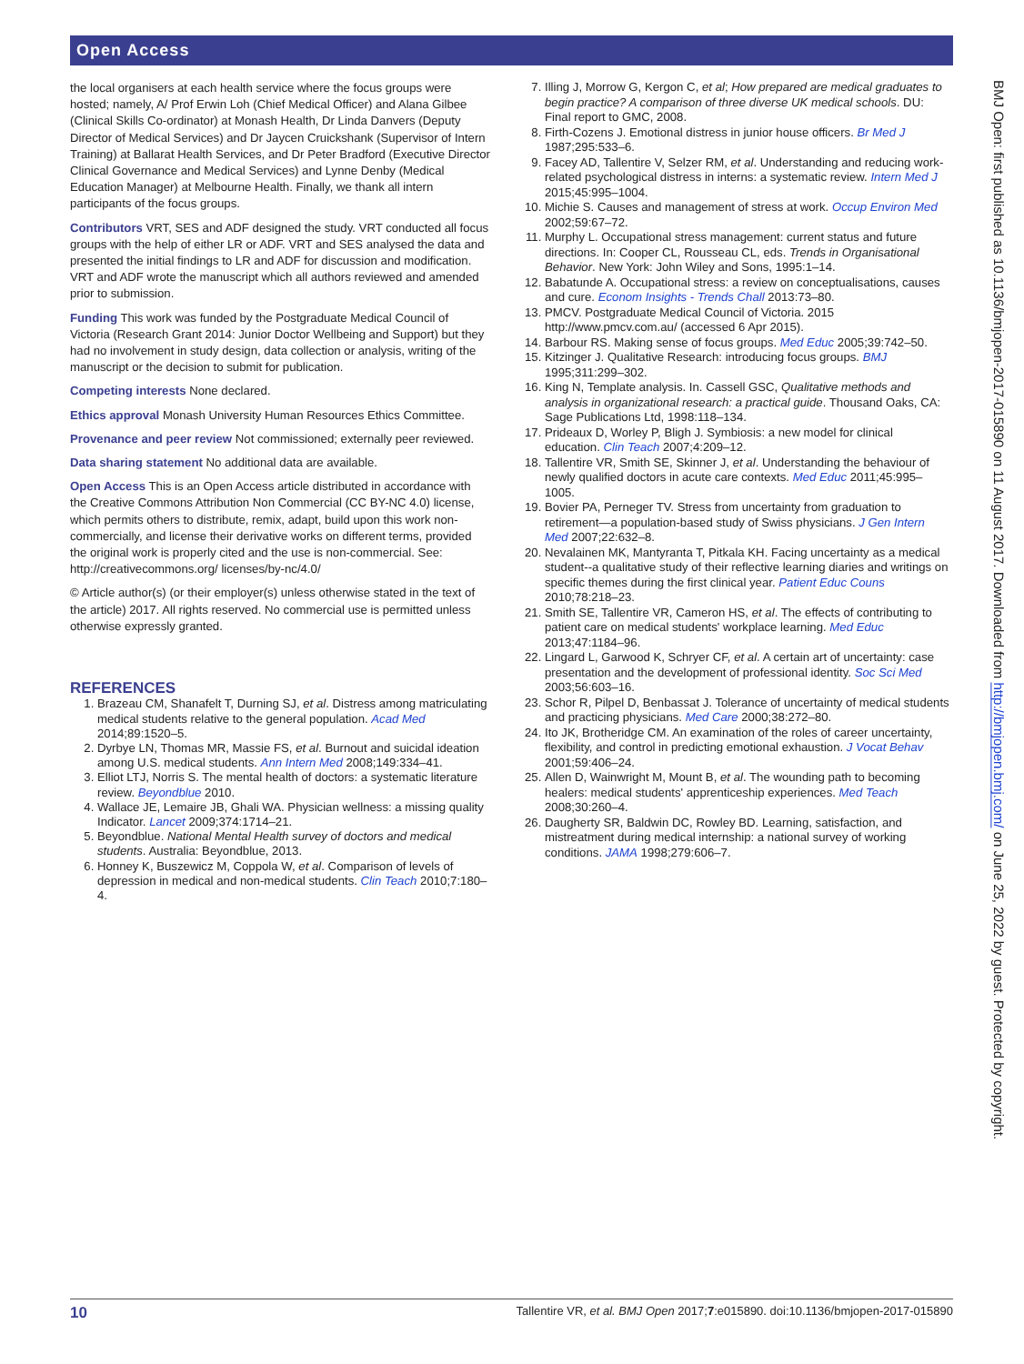Open Access
the local organisers at each health service where the focus groups were hosted; namely, A/ Prof Erwin Loh (Chief Medical Officer) and Alana Gilbee (Clinical Skills Co-ordinator) at Monash Health, Dr Linda Danvers (Deputy Director of Medical Services) and Dr Jaycen Cruickshank (Supervisor of Intern Training) at Ballarat Health Services, and Dr Peter Bradford (Executive Director Clinical Governance and Medical Services) and Lynne Denby (Medical Education Manager) at Melbourne Health. Finally, we thank all intern participants of the focus groups.
Contributors VRT, SES and ADF designed the study. VRT conducted all focus groups with the help of either LR or ADF. VRT and SES analysed the data and presented the initial findings to LR and ADF for discussion and modification. VRT and ADF wrote the manuscript which all authors reviewed and amended prior to submission.
Funding This work was funded by the Postgraduate Medical Council of Victoria (Research Grant 2014: Junior Doctor Wellbeing and Support) but they had no involvement in study design, data collection or analysis, writing of the manuscript or the decision to submit for publication.
Competing interests None declared.
Ethics approval Monash University Human Resources Ethics Committee.
Provenance and peer review Not commissioned; externally peer reviewed.
Data sharing statement No additional data are available.
Open Access This is an Open Access article distributed in accordance with the Creative Commons Attribution Non Commercial (CC BY-NC 4.0) license, which permits others to distribute, remix, adapt, build upon this work non-commercially, and license their derivative works on different terms, provided the original work is properly cited and the use is non-commercial. See: http://creativecommons.org/ licenses/by-nc/4.0/
© Article author(s) (or their employer(s) unless otherwise stated in the text of the article) 2017. All rights reserved. No commercial use is permitted unless otherwise expressly granted.
REFERENCES
1. Brazeau CM, Shanafelt T, Durning SJ, et al. Distress among matriculating medical students relative to the general population. Acad Med 2014;89:1520–5.
2. Dyrbye LN, Thomas MR, Massie FS, et al. Burnout and suicidal ideation among U.S. medical students. Ann Intern Med 2008;149:334–41.
3. Elliot LTJ, Norris S. The mental health of doctors: a systematic literature review. Beyondblue 2010.
4. Wallace JE, Lemaire JB, Ghali WA. Physician wellness: a missing quality Indicator. Lancet 2009;374:1714–21.
5. Beyondblue. National Mental Health survey of doctors and medical students. Australia: Beyondblue, 2013.
6. Honney K, Buszewicz M, Coppola W, et al. Comparison of levels of depression in medical and non-medical students. Clin Teach 2010;7:180–4.
7. Illing J, Morrow G, Kergon C, et al; How prepared are medical graduates to begin practice? A comparison of three diverse UK medical schools. DU: Final report to GMC, 2008.
8. Firth-Cozens J. Emotional distress in junior house officers. Br Med J 1987;295:533–6.
9. Facey AD, Tallentire V, Selzer RM, et al. Understanding and reducing work-related psychological distress in interns: a systematic review. Intern Med J 2015;45:995–1004.
10. Michie S. Causes and management of stress at work. Occup Environ Med 2002;59:67–72.
11. Murphy L. Occupational stress management: current status and future directions. In: Cooper CL, Rousseau CL, eds. Trends in Organisational Behavior. New York: John Wiley and Sons, 1995:1–14.
12. Babatunde A. Occupational stress: a review on conceptualisations, causes and cure. Econom Insights - Trends Chall 2013:73–80.
13. PMCV. Postgraduate Medical Council of Victoria. 2015 http://www.pmcv.com.au/ (accessed 6 Apr 2015).
14. Barbour RS. Making sense of focus groups. Med Educ 2005;39:742–50.
15. Kitzinger J. Qualitative Research: introducing focus groups. BMJ 1995;311:299–302.
16. King N, Template analysis. In. Cassell GSC, Qualitative methods and analysis in organizational research: a practical guide. Thousand Oaks, CA: Sage Publications Ltd, 1998:118–134.
17. Prideaux D, Worley P, Bligh J. Symbiosis: a new model for clinical education. Clin Teach 2007;4:209–12.
18. Tallentire VR, Smith SE, Skinner J, et al. Understanding the behaviour of newly qualified doctors in acute care contexts. Med Educ 2011;45:995–1005.
19. Bovier PA, Perneger TV. Stress from uncertainty from graduation to retirement—a population-based study of Swiss physicians. J Gen Intern Med 2007;22:632–8.
20. Nevalainen MK, Mantyranta T, Pitkala KH. Facing uncertainty as a medical student--a qualitative study of their reflective learning diaries and writings on specific themes during the first clinical year. Patient Educ Couns 2010;78:218–23.
21. Smith SE, Tallentire VR, Cameron HS, et al. The effects of contributing to patient care on medical students' workplace learning. Med Educ 2013;47:1184–96.
22. Lingard L, Garwood K, Schryer CF, et al. A certain art of uncertainty: case presentation and the development of professional identity. Soc Sci Med 2003;56:603–16.
23. Schor R, Pilpel D, Benbassat J. Tolerance of uncertainty of medical students and practicing physicians. Med Care 2000;38:272–80.
24. Ito JK, Brotheridge CM. An examination of the roles of career uncertainty, flexibility, and control in predicting emotional exhaustion. J Vocat Behav 2001;59:406–24.
25. Allen D, Wainwright M, Mount B, et al. The wounding path to becoming healers: medical students' apprenticeship experiences. Med Teach 2008;30:260–4.
26. Daugherty SR, Baldwin DC, Rowley BD. Learning, satisfaction, and mistreatment during medical internship: a national survey of working conditions. JAMA 1998;279:606–7.
BMJ Open: first published as 10.1136/bmjopen-2017-015890 on 11 August 2017. Downloaded from http://bmjopen.bmj.com/ on June 25, 2022 by guest. Protected by copyright.
10 Tallentire VR, et al. BMJ Open 2017;7:e015890. doi:10.1136/bmjopen-2017-015890